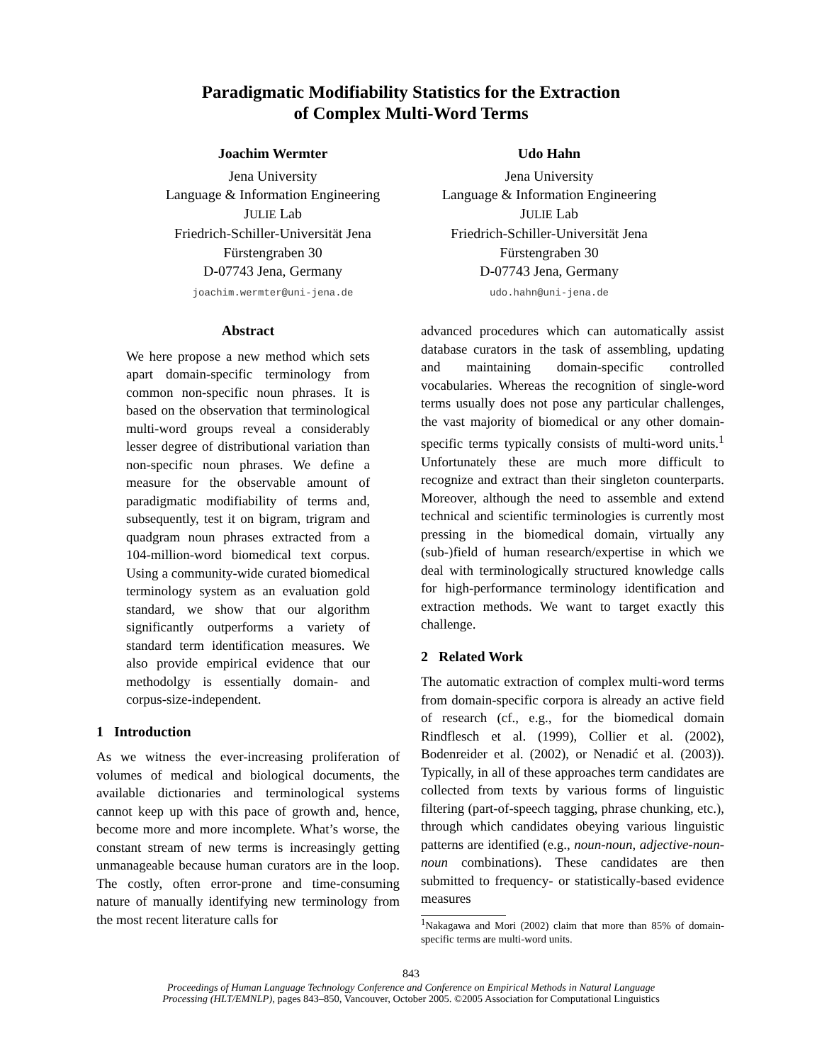Paradigmatic Modifiability Statistics for the Extraction
of Complex Multi-Word Terms
Joachim Wermter
Jena University
Language & Information Engineering
JULIE Lab
Friedrich-Schiller-Universität Jena
Fürstengraben 30
D-07743 Jena, Germany
joachim.wermter@uni-jena.de
Udo Hahn
Jena University
Language & Information Engineering
JULIE Lab
Friedrich-Schiller-Universität Jena
Fürstengraben 30
D-07743 Jena, Germany
udo.hahn@uni-jena.de
Abstract
We here propose a new method which sets apart domain-specific terminology from common non-specific noun phrases. It is based on the observation that terminological multi-word groups reveal a considerably lesser degree of distributional variation than non-specific noun phrases. We define a measure for the observable amount of paradigmatic modifiability of terms and, subsequently, test it on bigram, trigram and quadgram noun phrases extracted from a 104-million-word biomedical text corpus. Using a community-wide curated biomedical terminology system as an evaluation gold standard, we show that our algorithm significantly outperforms a variety of standard term identification measures. We also provide empirical evidence that our methodolgy is essentially domain- and corpus-size-independent.
1 Introduction
As we witness the ever-increasing proliferation of volumes of medical and biological documents, the available dictionaries and terminological systems cannot keep up with this pace of growth and, hence, become more and more incomplete. What’s worse, the constant stream of new terms is increasingly getting unmanageable because human curators are in the loop. The costly, often error-prone and time-consuming nature of manually identifying new terminology from the most recent literature calls for
advanced procedures which can automatically assist database curators in the task of assembling, updating and maintaining domain-specific controlled vocabularies. Whereas the recognition of single-word terms usually does not pose any particular challenges, the vast majority of biomedical or any other domain-specific terms typically consists of multi-word units.<sup>1</sup> Unfortunately these are much more difficult to recognize and extract than their singleton counterparts. Moreover, although the need to assemble and extend technical and scientific terminologies is currently most pressing in the biomedical domain, virtually any (sub-)field of human research/expertise in which we deal with terminologically structured knowledge calls for high-performance terminology identification and extraction methods. We want to target exactly this challenge.
2 Related Work
The automatic extraction of complex multi-word terms from domain-specific corpora is already an active field of research (cf., e.g., for the biomedical domain Rindflesch et al. (1999), Collier et al. (2002), Bodenreider et al. (2002), or Nenadić et al. (2003)). Typically, in all of these approaches term candidates are collected from texts by various forms of linguistic filtering (part-of-speech tagging, phrase chunking, etc.), through which candidates obeying various linguistic patterns are identified (e.g., noun-noun, adjective-noun-noun combinations). These candidates are then submitted to frequency- or statistically-based evidence measures
<sup>1</sup> Nakagawa and Mori (2002) claim that more than 85% of domain-specific terms are multi-word units.
843
Proceedings of Human Language Technology Conference and Conference on Empirical Methods in Natural Language
Processing (HLT/EMNLP), pages 843–850, Vancouver, October 2005. ©2005 Association for Computational Linguistics